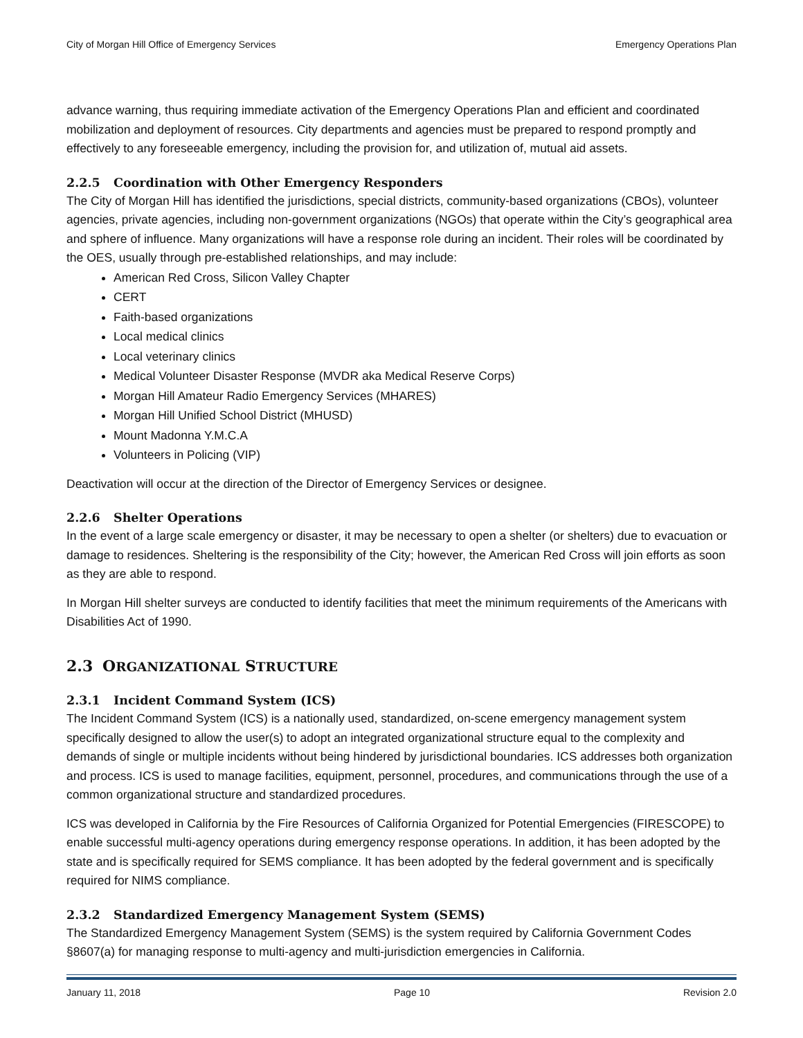City of Morgan Hill Office of Emergency Services Emergency Operations Plan
advance warning, thus requiring immediate activation of the Emergency Operations Plan and efficient and coordinated mobilization and deployment of resources. City departments and agencies must be prepared to respond promptly and effectively to any foreseeable emergency, including the provision for, and utilization of, mutual aid assets.
2.2.5 Coordination with Other Emergency Responders
The City of Morgan Hill has identified the jurisdictions, special districts, community-based organizations (CBOs), volunteer agencies, private agencies, including non-government organizations (NGOs) that operate within the City’s geographical area and sphere of influence. Many organizations will have a response role during an incident. Their roles will be coordinated by the OES, usually through pre-established relationships, and may include:
American Red Cross, Silicon Valley Chapter
CERT
Faith-based organizations
Local medical clinics
Local veterinary clinics
Medical Volunteer Disaster Response (MVDR aka Medical Reserve Corps)
Morgan Hill Amateur Radio Emergency Services (MHARES)
Morgan Hill Unified School District (MHUSD)
Mount Madonna Y.M.C.A
Volunteers in Policing (VIP)
Deactivation will occur at the direction of the Director of Emergency Services or designee.
2.2.6 Shelter Operations
In the event of a large scale emergency or disaster, it may be necessary to open a shelter (or shelters) due to evacuation or damage to residences. Sheltering is the responsibility of the City; however, the American Red Cross will join efforts as soon as they are able to respond.
In Morgan Hill shelter surveys are conducted to identify facilities that meet the minimum requirements of the Americans with Disabilities Act of 1990.
2.3 ORGANIZATIONAL STRUCTURE
2.3.1 Incident Command System (ICS)
The Incident Command System (ICS) is a nationally used, standardized, on-scene emergency management system specifically designed to allow the user(s) to adopt an integrated organizational structure equal to the complexity and demands of single or multiple incidents without being hindered by jurisdictional boundaries. ICS addresses both organization and process. ICS is used to manage facilities, equipment, personnel, procedures, and communications through the use of a common organizational structure and standardized procedures.
ICS was developed in California by the Fire Resources of California Organized for Potential Emergencies (FIRESCOPE) to enable successful multi-agency operations during emergency response operations. In addition, it has been adopted by the state and is specifically required for SEMS compliance. It has been adopted by the federal government and is specifically required for NIMS compliance.
2.3.2 Standardized Emergency Management System (SEMS)
The Standardized Emergency Management System (SEMS) is the system required by California Government Codes §8607(a) for managing response to multi-agency and multi-jurisdiction emergencies in California.
January 11, 2018 Page 10 Revision 2.0